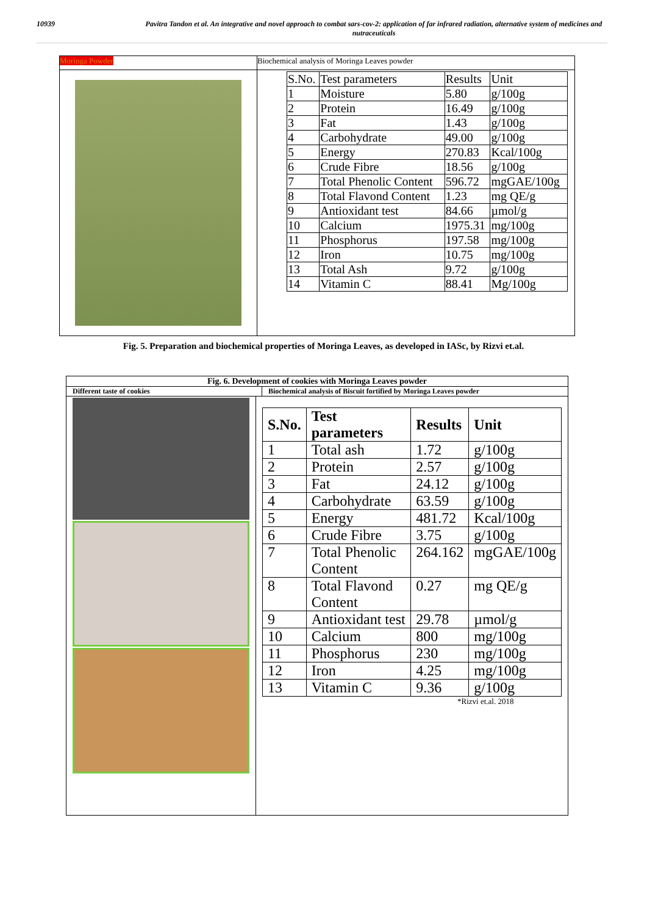10939 Pavitra Tandon et al. An integrative and novel approach to combat sars-cov-2: application of far infrared radiation, alternative system of medicines and nutraceuticals
Moringa Powder
Biochemical analysis of Moringa Leaves powder
| S.No. | Test parameters | Results | Unit |
| 1 | Moisture | 5.80 | g/100g |
| 2 | Protein | 16.49 | g/100g |
| 3 | Fat | 1.43 | g/100g |
| 4 | Carbohydrate | 49.00 | g/100g |
| 5 | Energy | 270.83 | Kcal/100g |
| 6 | Crude Fibre | 18.56 | g/100g |
| 7 | Total Phenolic Content | 596.72 | mgGAE/100g |
| 8 | Total Flavond Content | 1.23 | mg QE/g |
| 9 | Antioxidant test | 84.66 | µmol/g |
| 10 | Calcium | 1975.31 | mg/100g |
| 11 | Phosphorus | 197.58 | mg/100g |
| 12 | Iron | 10.75 | mg/100g |
| 13 | Total Ash | 9.72 | g/100g |
| 14 | Vitamin C | 88.41 | Mg/100g |
Fig. 5. Preparation and biochemical properties of Moringa Leaves, as developed in IASc, by Rizvi et.al.
Fig. 6. Development of cookies with Moringa Leaves powder
Different taste of cookies Biochemical analysis of Biscuit fortified by Moringa Leaves powder
| S.No. | Test parameters | Results | Unit |
| --- | --- | --- | --- |
| 1 | Total ash | 1.72 | g/100g |
| 2 | Protein | 2.57 | g/100g |
| 3 | Fat | 24.12 | g/100g |
| 4 | Carbohydrate | 63.59 | g/100g |
| 5 | Energy | 481.72 | Kcal/100g |
| 6 | Crude Fibre | 3.75 | g/100g |
| 7 | Total Phenolic Content | 264.162 | mgGAE/100g |
| 8 | Total Flavond Content | 0.27 | mg QE/g |
| 9 | Antioxidant test | 29.78 | µmol/g |
| 10 | Calcium | 800 | mg/100g |
| 11 | Phosphorus | 230 | mg/100g |
| 12 | Iron | 4.25 | mg/100g |
| 13 | Vitamin C | 9.36 | g/100g |
*Rizvi et.al. 2018